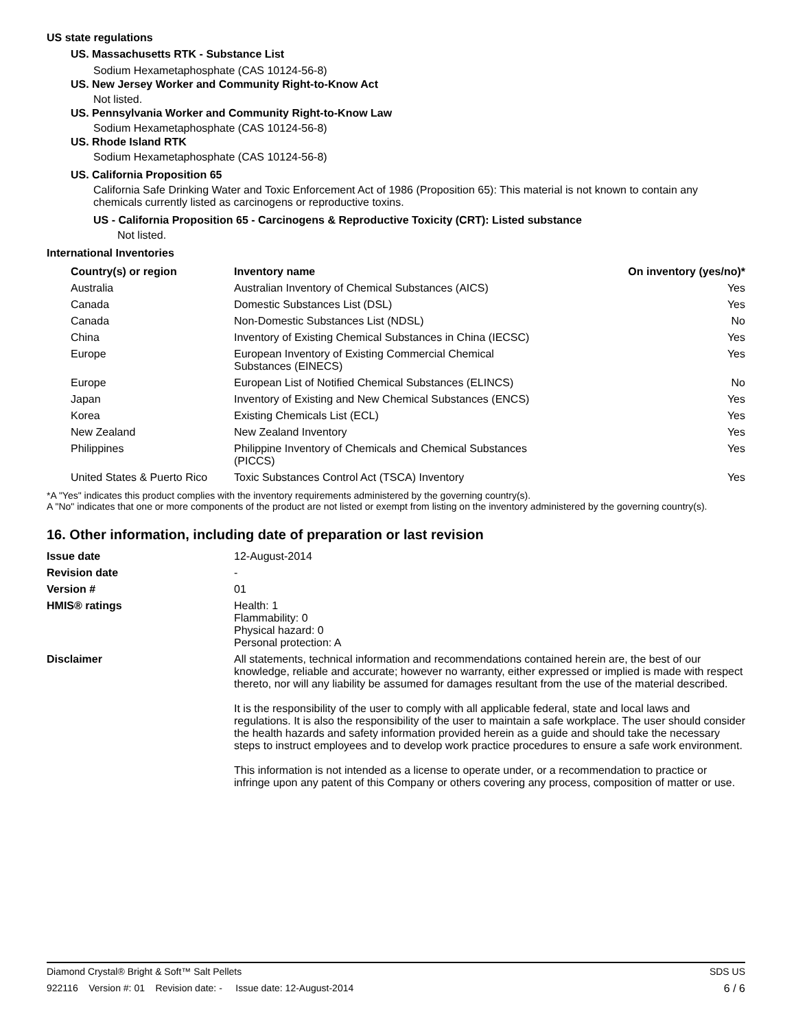US state regulations
US. Massachusetts RTK - Substance List
Sodium Hexametaphosphate (CAS 10124-56-8)
US. New Jersey Worker and Community Right-to-Know Act
Not listed.
US. Pennsylvania Worker and Community Right-to-Know Law
Sodium Hexametaphosphate (CAS 10124-56-8)
US. Rhode Island RTK
Sodium Hexametaphosphate (CAS 10124-56-8)
US. California Proposition 65
California Safe Drinking Water and Toxic Enforcement Act of 1986 (Proposition 65): This material is not known to contain any chemicals currently listed as carcinogens or reproductive toxins.
US - California Proposition 65 - Carcinogens & Reproductive Toxicity (CRT): Listed substance
Not listed.
International Inventories
| Country(s) or region | Inventory name | On inventory (yes/no)* |
| --- | --- | --- |
| Australia | Australian Inventory of Chemical Substances (AICS) | Yes |
| Canada | Domestic Substances List (DSL) | Yes |
| Canada | Non-Domestic Substances List (NDSL) | No |
| China | Inventory of Existing Chemical Substances in China (IECSC) | Yes |
| Europe | European Inventory of Existing Commercial Chemical Substances (EINECS) | Yes |
| Europe | European List of Notified Chemical Substances (ELINCS) | No |
| Japan | Inventory of Existing and New Chemical Substances (ENCS) | Yes |
| Korea | Existing Chemicals List (ECL) | Yes |
| New Zealand | New Zealand Inventory | Yes |
| Philippines | Philippine Inventory of Chemicals and Chemical Substances (PICCS) | Yes |
| United States & Puerto Rico | Toxic Substances Control Act (TSCA) Inventory | Yes |
*A "Yes" indicates this product complies with the inventory requirements administered by the governing country(s).
A "No" indicates that one or more components of the product are not listed or exempt from listing on the inventory administered by the governing country(s).
16. Other information, including date of preparation or last revision
| Issue date | 12-August-2014 |
| Revision date | - |
| Version # | 01 |
| HMIS® ratings | Health: 1 Flammability: 0 Physical hazard: 0 Personal protection: A |
| Disclaimer | All statements, technical information and recommendations contained herein are, the best of our knowledge, reliable and accurate; however no warranty, either expressed or implied is made with respect thereto, nor will any liability be assumed for damages resultant from the use of the material described. It is the responsibility of the user to comply with all applicable federal, state and local laws and regulations. It is also the responsibility of the user to maintain a safe workplace. The user should consider the health hazards and safety information provided herein as a guide and should take the necessary steps to instruct employees and to develop work practice procedures to ensure a safe work environment. This information is not intended as a license to operate under, or a recommendation to practice or infringe upon any patent of this Company or others covering any process, composition of matter or use. |
Diamond Crystal® Bright & Soft™ Salt Pellets SDS US
922116 Version #: 01 Revision date: - Issue date: 12-August-2014 6 / 6